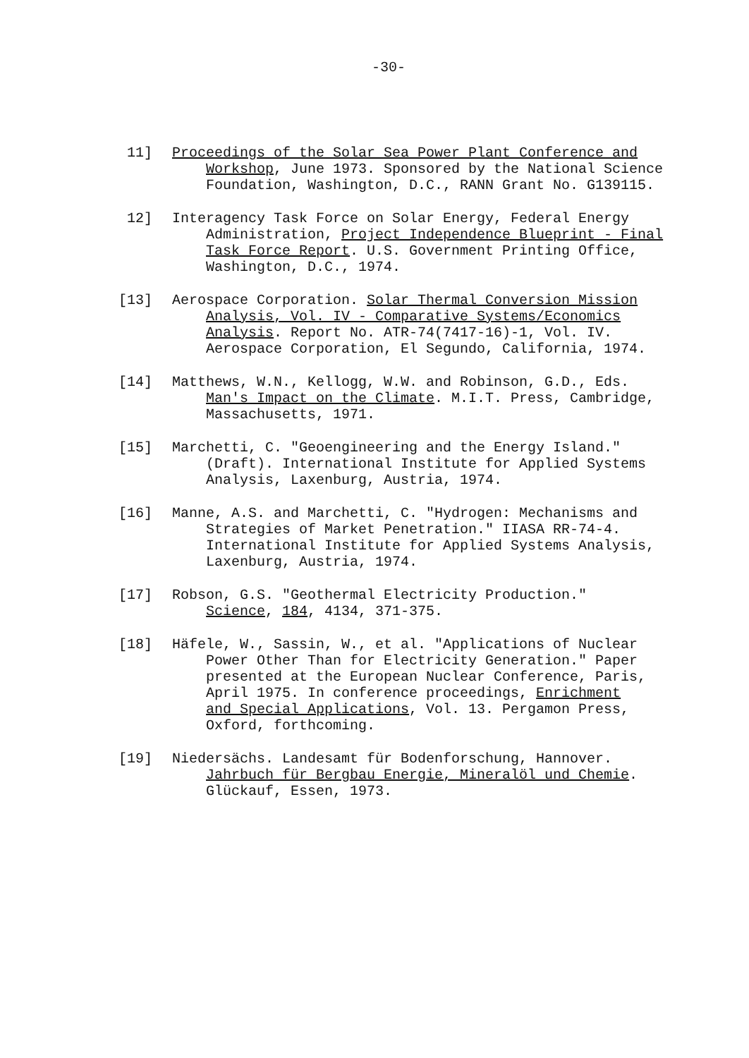-30-
11] Proceedings of the Solar Sea Power Plant Conference and
Workshop, June 1973. Sponsored by the National Science
Foundation, Washington, D.C., RANN Grant No. G139115.
12] Interagency Task Force on Solar Energy, Federal Energy
Administration, Project Independence Blueprint - Final
Task Force Report. U.S. Government Printing Office,
Washington, D.C., 1974.
[13] Aerospace Corporation. Solar Thermal Conversion Mission
Analysis, Vol. IV - Comparative Systems/Economics
Analysis. Report No. ATR-74(7417-16)-1, Vol. IV.
Aerospace Corporation, El Segundo, California, 1974.
[14] Matthews, W.N., Kellogg, W.W. and Robinson, G.D., Eds.
Man's Impact on the Climate. M.I.T. Press, Cambridge,
Massachusetts, 1971.
[15] Marchetti, C. "Geoengineering and the Energy Island."
(Draft). International Institute for Applied Systems
Analysis, Laxenburg, Austria, 1974.
[16] Manne, A.S. and Marchetti, C. "Hydrogen: Mechanisms and
Strategies of Market Penetration." IIASA RR-74-4.
International Institute for Applied Systems Analysis,
Laxenburg, Austria, 1974.
[17] Robson, G.S. "Geothermal Electricity Production."
Science, 184, 4134, 371-375.
[18] Häfele, W., Sassin, W., et al. "Applications of Nuclear
Power Other Than for Electricity Generation." Paper
presented at the European Nuclear Conference, Paris,
April 1975. In conference proceedings, Enrichment
and Special Applications, Vol. 13. Pergamon Press,
Oxford, forthcoming.
[19] Niedersächs. Landesamt für Bodenforschung, Hannover.
Jahrbuch für Bergbau Energie, Mineralöl und Chemie.
Glückauf, Essen, 1973.